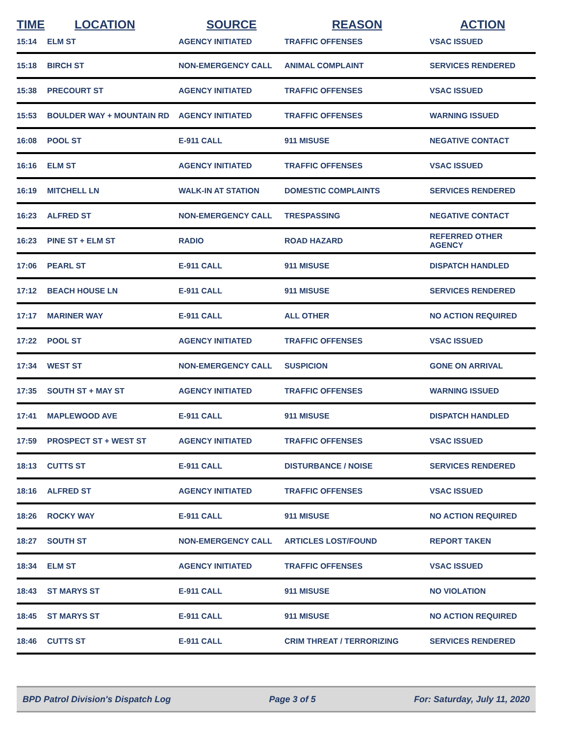| TIME | LOCATION | SOURCE | REASON | ACTION |
| --- | --- | --- | --- | --- |
| 15:14 | ELM ST | AGENCY INITIATED | TRAFFIC OFFENSES | VSAC ISSUED |
| 15:18 | BIRCH ST | NON-EMERGENCY CALL | ANIMAL COMPLAINT | SERVICES RENDERED |
| 15:38 | PRECOURT ST | AGENCY INITIATED | TRAFFIC OFFENSES | VSAC ISSUED |
| 15:53 | BOULDER WAY + MOUNTAIN RD | AGENCY INITIATED | TRAFFIC OFFENSES | WARNING ISSUED |
| 16:08 | POOL ST | E-911 CALL | 911 MISUSE | NEGATIVE CONTACT |
| 16:16 | ELM ST | AGENCY INITIATED | TRAFFIC OFFENSES | VSAC ISSUED |
| 16:19 | MITCHELL LN | WALK-IN AT STATION | DOMESTIC COMPLAINTS | SERVICES RENDERED |
| 16:23 | ALFRED ST | NON-EMERGENCY CALL | TRESPASSING | NEGATIVE CONTACT |
| 16:23 | PINE ST + ELM ST | RADIO | ROAD HAZARD | REFERRED OTHER AGENCY |
| 17:06 | PEARL ST | E-911 CALL | 911 MISUSE | DISPATCH HANDLED |
| 17:12 | BEACH HOUSE LN | E-911 CALL | 911 MISUSE | SERVICES RENDERED |
| 17:17 | MARINER WAY | E-911 CALL | ALL OTHER | NO ACTION REQUIRED |
| 17:22 | POOL ST | AGENCY INITIATED | TRAFFIC OFFENSES | VSAC ISSUED |
| 17:34 | WEST ST | NON-EMERGENCY CALL | SUSPICION | GONE ON ARRIVAL |
| 17:35 | SOUTH ST + MAY ST | AGENCY INITIATED | TRAFFIC OFFENSES | WARNING ISSUED |
| 17:41 | MAPLEWOOD AVE | E-911 CALL | 911 MISUSE | DISPATCH HANDLED |
| 17:59 | PROSPECT ST + WEST ST | AGENCY INITIATED | TRAFFIC OFFENSES | VSAC ISSUED |
| 18:13 | CUTTS ST | E-911 CALL | DISTURBANCE / NOISE | SERVICES RENDERED |
| 18:16 | ALFRED ST | AGENCY INITIATED | TRAFFIC OFFENSES | VSAC ISSUED |
| 18:26 | ROCKY WAY | E-911 CALL | 911 MISUSE | NO ACTION REQUIRED |
| 18:27 | SOUTH ST | NON-EMERGENCY CALL | ARTICLES LOST/FOUND | REPORT TAKEN |
| 18:34 | ELM ST | AGENCY INITIATED | TRAFFIC OFFENSES | VSAC ISSUED |
| 18:43 | ST MARYS ST | E-911 CALL | 911 MISUSE | NO VIOLATION |
| 18:45 | ST MARYS ST | E-911 CALL | 911 MISUSE | NO ACTION REQUIRED |
| 18:46 | CUTTS ST | E-911 CALL | CRIM THREAT / TERRORIZING | SERVICES RENDERED |
BPD Patrol Division's Dispatch Log Page 3 of 5 For: Saturday, July 11, 2020